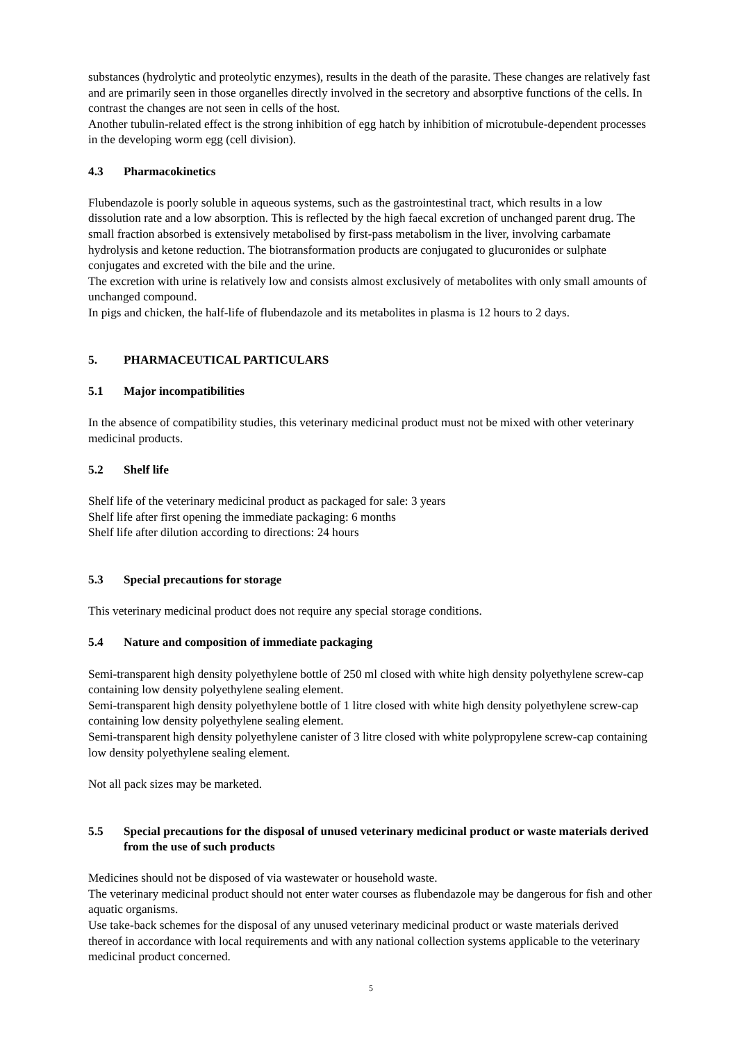substances (hydrolytic and proteolytic enzymes), results in the death of the parasite. These changes are relatively fast and are primarily seen in those organelles directly involved in the secretory and absorptive functions of the cells. In contrast the changes are not seen in cells of the host.
Another tubulin-related effect is the strong inhibition of egg hatch by inhibition of microtubule-dependent processes in the developing worm egg (cell division).
4.3 Pharmacokinetics
Flubendazole is poorly soluble in aqueous systems, such as the gastrointestinal tract, which results in a low dissolution rate and a low absorption. This is reflected by the high faecal excretion of unchanged parent drug. The small fraction absorbed is extensively metabolised by first-pass metabolism in the liver, involving carbamate hydrolysis and ketone reduction. The biotransformation products are conjugated to glucuronides or sulphate conjugates and excreted with the bile and the urine.
The excretion with urine is relatively low and consists almost exclusively of metabolites with only small amounts of unchanged compound.
In pigs and chicken, the half-life of flubendazole and its metabolites in plasma is 12 hours to 2 days.
5. PHARMACEUTICAL PARTICULARS
5.1 Major incompatibilities
In the absence of compatibility studies, this veterinary medicinal product must not be mixed with other veterinary medicinal products.
5.2 Shelf life
Shelf life of the veterinary medicinal product as packaged for sale: 3 years
Shelf life after first opening the immediate packaging: 6 months
Shelf life after dilution according to directions: 24 hours
5.3 Special precautions for storage
This veterinary medicinal product does not require any special storage conditions.
5.4 Nature and composition of immediate packaging
Semi-transparent high density polyethylene bottle of 250 ml closed with white high density polyethylene screw-cap containing low density polyethylene sealing element.
Semi-transparent high density polyethylene bottle of 1 litre closed with white high density polyethylene screw-cap containing low density polyethylene sealing element.
Semi-transparent high density polyethylene canister of 3 litre closed with white polypropylene screw-cap containing low density polyethylene sealing element.
Not all pack sizes may be marketed.
5.5 Special precautions for the disposal of unused veterinary medicinal product or waste materials derived from the use of such products
Medicines should not be disposed of via wastewater or household waste.
The veterinary medicinal product should not enter water courses as flubendazole may be dangerous for fish and other aquatic organisms.
Use take-back schemes for the disposal of any unused veterinary medicinal product or waste materials derived thereof in accordance with local requirements and with any national collection systems applicable to the veterinary medicinal product concerned.
5